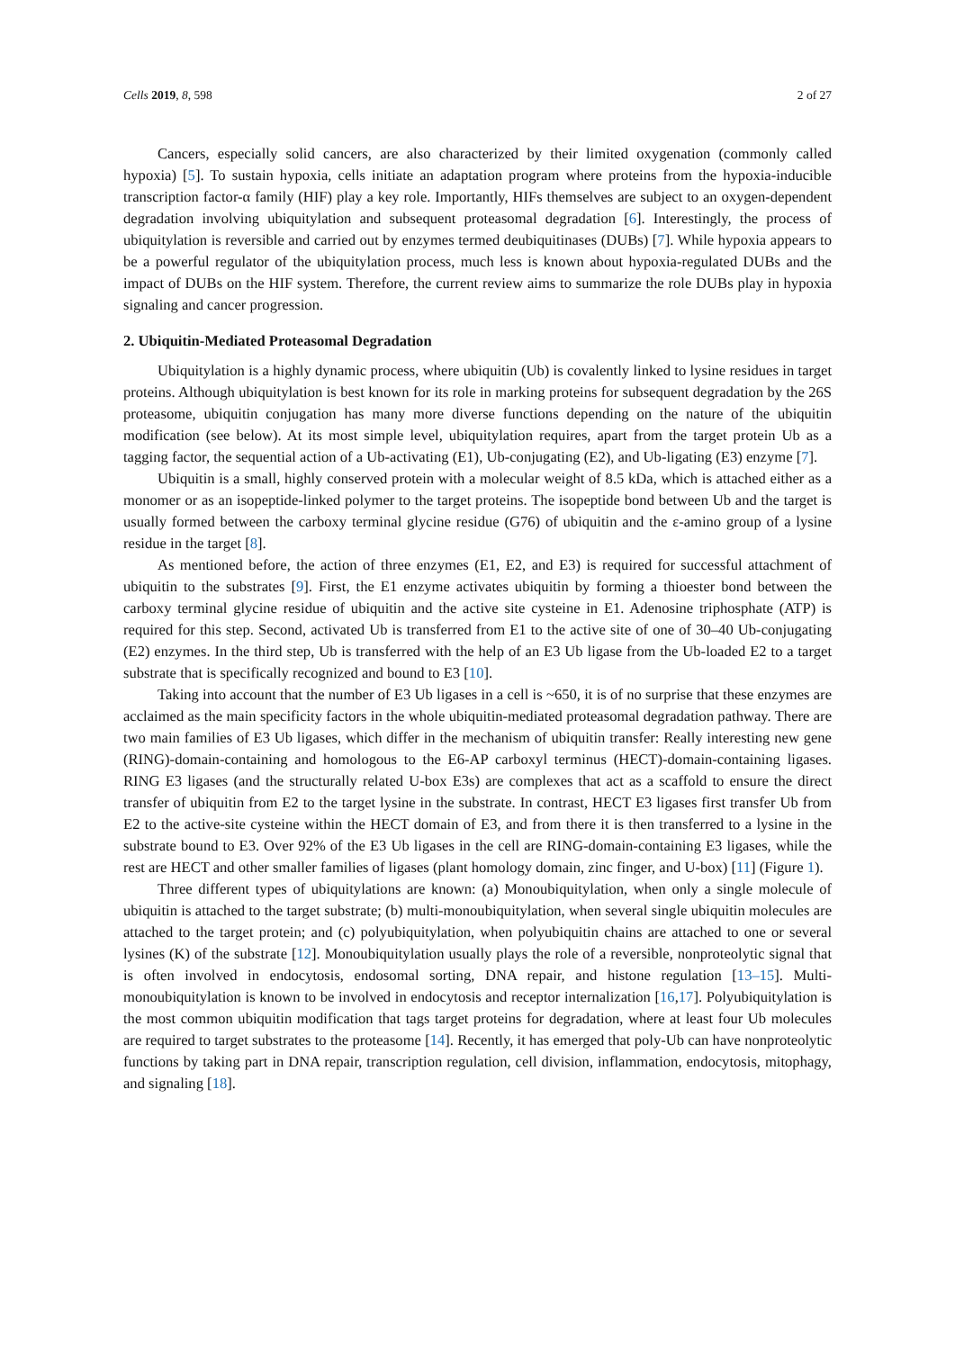Cells 2019, 8, 598 2 of 27
Cancers, especially solid cancers, are also characterized by their limited oxygenation (commonly called hypoxia) [5]. To sustain hypoxia, cells initiate an adaptation program where proteins from the hypoxia-inducible transcription factor-α family (HIF) play a key role. Importantly, HIFs themselves are subject to an oxygen-dependent degradation involving ubiquitylation and subsequent proteasomal degradation [6]. Interestingly, the process of ubiquitylation is reversible and carried out by enzymes termed deubiquitinases (DUBs) [7]. While hypoxia appears to be a powerful regulator of the ubiquitylation process, much less is known about hypoxia-regulated DUBs and the impact of DUBs on the HIF system. Therefore, the current review aims to summarize the role DUBs play in hypoxia signaling and cancer progression.
2. Ubiquitin-Mediated Proteasomal Degradation
Ubiquitylation is a highly dynamic process, where ubiquitin (Ub) is covalently linked to lysine residues in target proteins. Although ubiquitylation is best known for its role in marking proteins for subsequent degradation by the 26S proteasome, ubiquitin conjugation has many more diverse functions depending on the nature of the ubiquitin modification (see below). At its most simple level, ubiquitylation requires, apart from the target protein Ub as a tagging factor, the sequential action of a Ub-activating (E1), Ub-conjugating (E2), and Ub-ligating (E3) enzyme [7].
Ubiquitin is a small, highly conserved protein with a molecular weight of 8.5 kDa, which is attached either as a monomer or as an isopeptide-linked polymer to the target proteins. The isopeptide bond between Ub and the target is usually formed between the carboxy terminal glycine residue (G76) of ubiquitin and the ε-amino group of a lysine residue in the target [8].
As mentioned before, the action of three enzymes (E1, E2, and E3) is required for successful attachment of ubiquitin to the substrates [9]. First, the E1 enzyme activates ubiquitin by forming a thioester bond between the carboxy terminal glycine residue of ubiquitin and the active site cysteine in E1. Adenosine triphosphate (ATP) is required for this step. Second, activated Ub is transferred from E1 to the active site of one of 30–40 Ub-conjugating (E2) enzymes. In the third step, Ub is transferred with the help of an E3 Ub ligase from the Ub-loaded E2 to a target substrate that is specifically recognized and bound to E3 [10].
Taking into account that the number of E3 Ub ligases in a cell is ~650, it is of no surprise that these enzymes are acclaimed as the main specificity factors in the whole ubiquitin-mediated proteasomal degradation pathway. There are two main families of E3 Ub ligases, which differ in the mechanism of ubiquitin transfer: Really interesting new gene (RING)-domain-containing and homologous to the E6-AP carboxyl terminus (HECT)-domain-containing ligases. RING E3 ligases (and the structurally related U-box E3s) are complexes that act as a scaffold to ensure the direct transfer of ubiquitin from E2 to the target lysine in the substrate. In contrast, HECT E3 ligases first transfer Ub from E2 to the active-site cysteine within the HECT domain of E3, and from there it is then transferred to a lysine in the substrate bound to E3. Over 92% of the E3 Ub ligases in the cell are RING-domain-containing E3 ligases, while the rest are HECT and other smaller families of ligases (plant homology domain, zinc finger, and U-box) [11] (Figure 1).
Three different types of ubiquitylations are known: (a) Monoubiquitylation, when only a single molecule of ubiquitin is attached to the target substrate; (b) multi-monoubiquitylation, when several single ubiquitin molecules are attached to the target protein; and (c) polyubiquitylation, when polyubiquitin chains are attached to one or several lysines (K) of the substrate [12]. Monoubiquitylation usually plays the role of a reversible, nonproteolytic signal that is often involved in endocytosis, endosomal sorting, DNA repair, and histone regulation [13–15]. Multi-monoubiquitylation is known to be involved in endocytosis and receptor internalization [16,17]. Polyubiquitylation is the most common ubiquitin modification that tags target proteins for degradation, where at least four Ub molecules are required to target substrates to the proteasome [14]. Recently, it has emerged that poly-Ub can have nonproteolytic functions by taking part in DNA repair, transcription regulation, cell division, inflammation, endocytosis, mitophagy, and signaling [18].